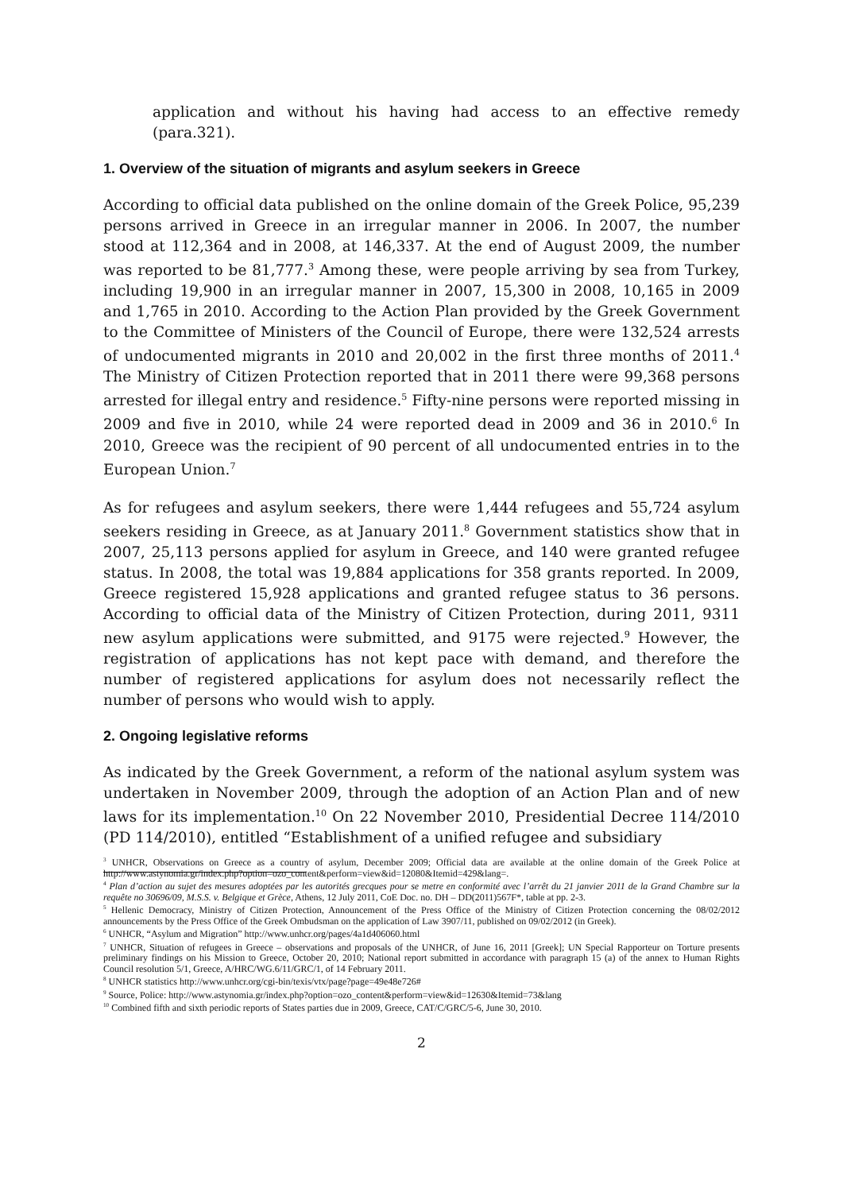application and without his having had access to an effective remedy (para.321).
1. Overview of the situation of migrants and asylum seekers in Greece
According to official data published on the online domain of the Greek Police, 95,239 persons arrived in Greece in an irregular manner in 2006. In 2007, the number stood at 112,364 and in 2008, at 146,337. At the end of August 2009, the number was reported to be 81,777.<sup>3</sup> Among these, were people arriving by sea from Turkey, including 19,900 in an irregular manner in 2007, 15,300 in 2008, 10,165 in 2009 and 1,765 in 2010. According to the Action Plan provided by the Greek Government to the Committee of Ministers of the Council of Europe, there were 132,524 arrests of undocumented migrants in 2010 and 20,002 in the first three months of 2011.<sup>4</sup> The Ministry of Citizen Protection reported that in 2011 there were 99,368 persons arrested for illegal entry and residence.<sup>5</sup> Fifty-nine persons were reported missing in 2009 and five in 2010, while 24 were reported dead in 2009 and 36 in 2010.<sup>6</sup> In 2010, Greece was the recipient of 90 percent of all undocumented entries in to the European Union.<sup>7</sup>
As for refugees and asylum seekers, there were 1,444 refugees and 55,724 asylum seekers residing in Greece, as at January 2011.<sup>8</sup> Government statistics show that in 2007, 25,113 persons applied for asylum in Greece, and 140 were granted refugee status. In 2008, the total was 19,884 applications for 358 grants reported. In 2009, Greece registered 15,928 applications and granted refugee status to 36 persons. According to official data of the Ministry of Citizen Protection, during 2011, 9311 new asylum applications were submitted, and 9175 were rejected.<sup>9</sup> However, the registration of applications has not kept pace with demand, and therefore the number of registered applications for asylum does not necessarily reflect the number of persons who would wish to apply.
2. Ongoing legislative reforms
As indicated by the Greek Government, a reform of the national asylum system was undertaken in November 2009, through the adoption of an Action Plan and of new laws for its implementation.<sup>10</sup> On 22 November 2010, Presidential Decree 114/2010 (PD 114/2010), entitled “Establishment of a unified refugee and subsidiary
<sup>3</sup> UNHCR, Observations on Greece as a country of asylum, December 2009; Official data are available at the online domain of the Greek Police at http://www.astynomia.gr/index.php?option=ozo_content&perform=view&id=12080&Itemid=429&lang=.
<sup>4</sup> Plan d’action au sujet des mesures adoptées par les autorités grecques pour se metre en conformité avec l’arrêt du 21 janvier 2011 de la Grand Chambre sur la requête no 30696/09, M.S.S. v. Belgique et Grèce, Athens, 12 July 2011, CoE Doc. no. DH – DD(2011)567F*, table at pp. 2-3.
<sup>5</sup> Hellenic Democracy, Ministry of Citizen Protection, Announcement of the Press Office of the Ministry of Citizen Protection concerning the 08/02/2012 announcements by the Press Office of the Greek Ombudsman on the application of Law 3907/11, published on 09/02/2012 (in Greek).
<sup>6</sup> UNHCR, “Asylum and Migration” http://www.unhcr.org/pages/4a1d406060.html
<sup>7</sup> UNHCR, Situation of refugees in Greece – observations and proposals of the UNHCR, of June 16, 2011 [Greek]; UN Special Rapporteur on Torture presents preliminary findings on his Mission to Greece, October 20, 2010; National report submitted in accordance with paragraph 15 (a) of the annex to Human Rights Council resolution 5/1, Greece, A/HRC/WG.6/11/GRC/1, of 14 February 2011.
<sup>8</sup> UNHCR statistics http://www.unhcr.org/cgi-bin/texis/vtx/page?page=49e48e726#
<sup>9</sup> Source, Police: http://www.astynomia.gr/index.php?option=ozo_content&perform=view&id=12630&Itemid=73&lang
<sup>10</sup> Combined fifth and sixth periodic reports of States parties due in 2009, Greece, CAT/C/GRC/5-6, June 30, 2010.
2